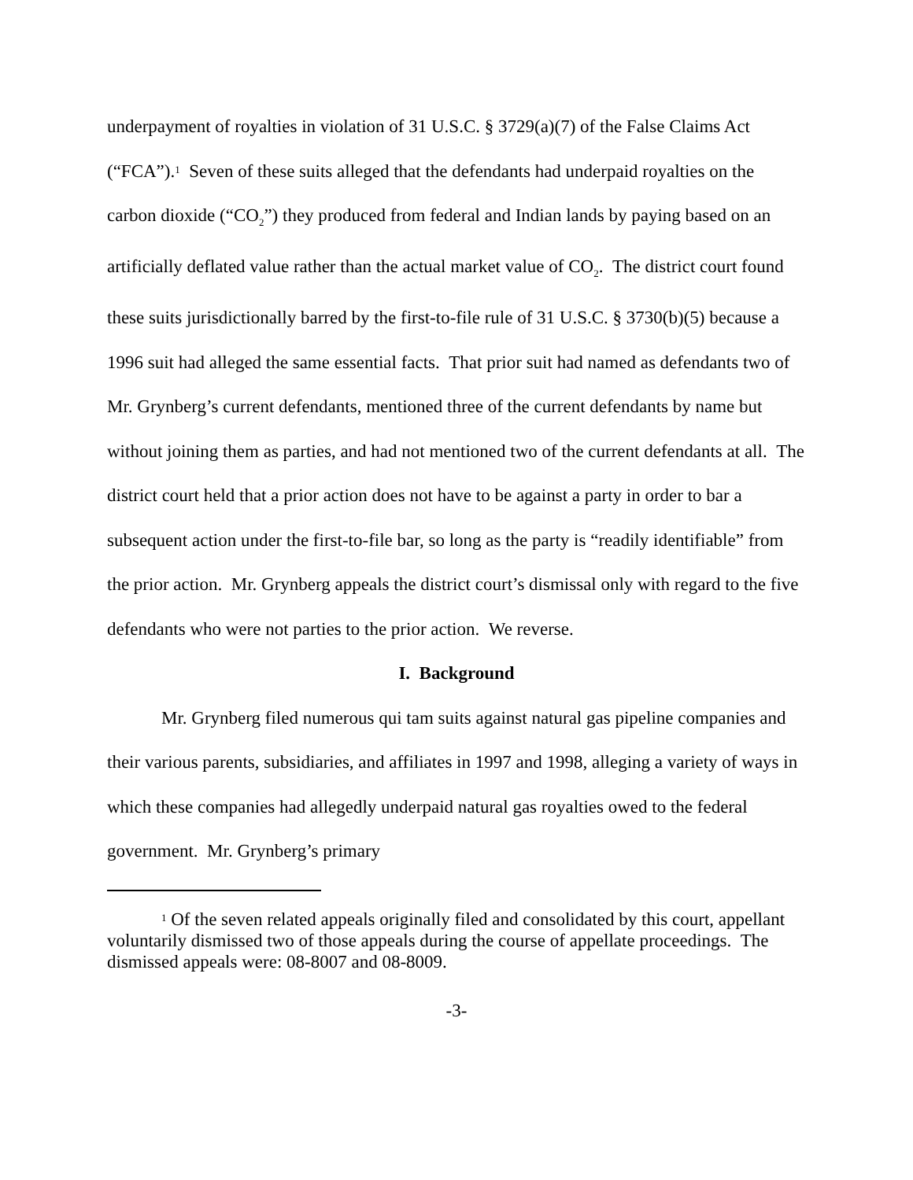underpayment of royalties in violation of 31 U.S.C. § 3729(a)(7) of the False Claims Act (“FCA”).<sup>1</sup> Seven of these suits alleged that the defendants had underpaid royalties on the carbon dioxide (“CO<sub>2</sub>”) they produced from federal and Indian lands by paying based on an artificially deflated value rather than the actual market value of CO<sub>2</sub>. The district court found these suits jurisdictionally barred by the first-to-file rule of 31 U.S.C. § 3730(b)(5) because a 1996 suit had alleged the same essential facts. That prior suit had named as defendants two of Mr. Grynberg’s current defendants, mentioned three of the current defendants by name but without joining them as parties, and had not mentioned two of the current defendants at all. The district court held that a prior action does not have to be against a party in order to bar a subsequent action under the first-to-file bar, so long as the party is “readily identifiable” from the prior action. Mr. Grynberg appeals the district court’s dismissal only with regard to the five defendants who were not parties to the prior action. We reverse.
I. Background
Mr. Grynberg filed numerous qui tam suits against natural gas pipeline companies and their various parents, subsidiaries, and affiliates in 1997 and 1998, alleging a variety of ways in which these companies had allegedly underpaid natural gas royalties owed to the federal government. Mr. Grynberg’s primary
<sup>1</sup> Of the seven related appeals originally filed and consolidated by this court, appellant voluntarily dismissed two of those appeals during the course of appellate proceedings. The dismissed appeals were: 08-8007 and 08-8009.
-3-